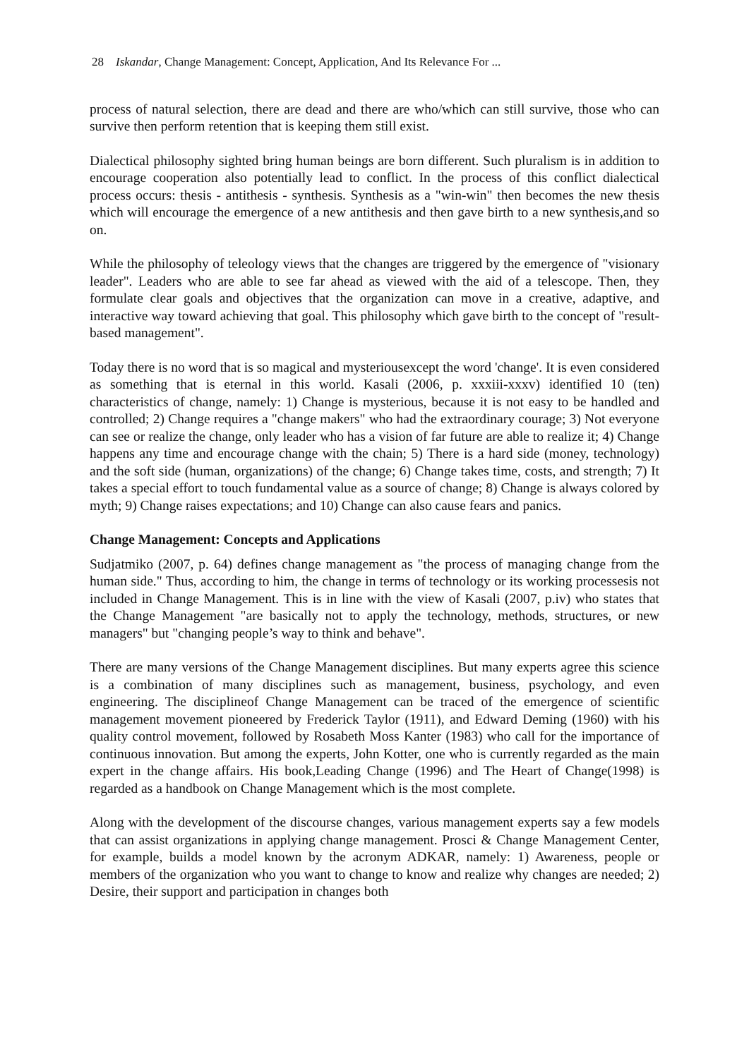28 Iskandar, Change Management: Concept, Application, And Its Relevance For ...
process of natural selection, there are dead and there are who/which can still survive, those who can survive then perform retention that is keeping them still exist.
Dialectical philosophy sighted bring human beings are born different. Such pluralism is in addition to encourage cooperation also potentially lead to conflict. In the process of this conflict dialectical process occurs: thesis - antithesis - synthesis. Synthesis as a "win-win" then becomes the new thesis which will encourage the emergence of a new antithesis and then gave birth to a new synthesis,and so on.
While the philosophy of teleology views that the changes are triggered by the emergence of "visionary leader". Leaders who are able to see far ahead as viewed with the aid of a telescope. Then, they formulate clear goals and objectives that the organization can move in a creative, adaptive, and interactive way toward achieving that goal. This philosophy which gave birth to the concept of "result-based management".
Today there is no word that is so magical and mysteriousexcept the word 'change'. It is even considered as something that is eternal in this world. Kasali (2006, p. xxxiii-xxxv) identified 10 (ten) characteristics of change, namely: 1) Change is mysterious, because it is not easy to be handled and controlled; 2) Change requires a "change makers" who had the extraordinary courage; 3) Not everyone can see or realize the change, only leader who has a vision of far future are able to realize it; 4) Change happens any time and encourage change with the chain; 5) There is a hard side (money, technology) and the soft side (human, organizations) of the change; 6) Change takes time, costs, and strength; 7) It takes a special effort to touch fundamental value as a source of change; 8) Change is always colored by myth; 9) Change raises expectations; and 10) Change can also cause fears and panics.
Change Management: Concepts and Applications
Sudjatmiko (2007, p. 64) defines change management as "the process of managing change from the human side." Thus, according to him, the change in terms of technology or its working processesis not included in Change Management. This is in line with the view of Kasali (2007, p.iv) who states that the Change Management "are basically not to apply the technology, methods, structures, or new managers" but "changing people’s way to think and behave".
There are many versions of the Change Management disciplines. But many experts agree this science is a combination of many disciplines such as management, business, psychology, and even engineering. The disciplineof Change Management can be traced of the emergence of scientific management movement pioneered by Frederick Taylor (1911), and Edward Deming (1960) with his quality control movement, followed by Rosabeth Moss Kanter (1983) who call for the importance of continuous innovation. But among the experts, John Kotter, one who is currently regarded as the main expert in the change affairs. His book,Leading Change (1996) and The Heart of Change(1998) is regarded as a handbook on Change Management which is the most complete.
Along with the development of the discourse changes, various management experts say a few models that can assist organizations in applying change management. Prosci & Change Management Center, for example, builds a model known by the acronym ADKAR, namely: 1) Awareness, people or members of the organization who you want to change to know and realize why changes are needed; 2) Desire, their support and participation in changes both